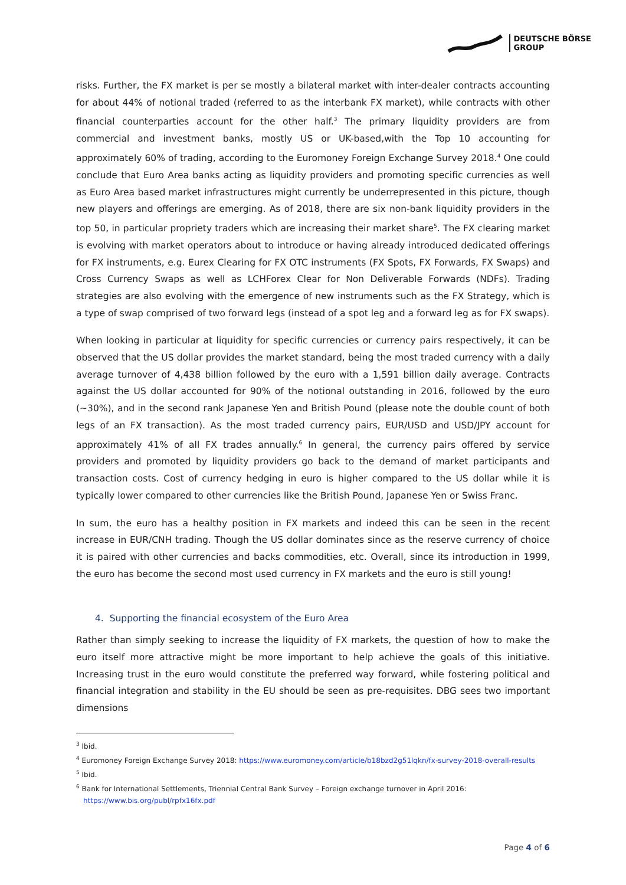DEUTSCHE BÖRSE
GROUP
risks. Further, the FX market is per se mostly a bilateral market with inter-dealer contracts accounting for about 44% of notional traded (referred to as the interbank FX market), while contracts with other financial counterparties account for the other half.<sup>3</sup> The primary liquidity providers are from commercial and investment banks, mostly US or UK-based,with the Top 10 accounting for approximately 60% of trading, according to the Euromoney Foreign Exchange Survey 2018.<sup>4</sup> One could conclude that Euro Area banks acting as liquidity providers and promoting specific currencies as well as Euro Area based market infrastructures might currently be underrepresented in this picture, though new players and offerings are emerging. As of 2018, there are six non-bank liquidity providers in the top 50, in particular propriety traders which are increasing their market share<sup>5</sup>. The FX clearing market is evolving with market operators about to introduce or having already introduced dedicated offerings for FX instruments, e.g. Eurex Clearing for FX OTC instruments (FX Spots, FX Forwards, FX Swaps) and Cross Currency Swaps as well as LCHForex Clear for Non Deliverable Forwards (NDFs). Trading strategies are also evolving with the emergence of new instruments such as the FX Strategy, which is a type of swap comprised of two forward legs (instead of a spot leg and a forward leg as for FX swaps).
When looking in particular at liquidity for specific currencies or currency pairs respectively, it can be observed that the US dollar provides the market standard, being the most traded currency with a daily average turnover of 4,438 billion followed by the euro with a 1,591 billion daily average. Contracts against the US dollar accounted for 90% of the notional outstanding in 2016, followed by the euro (~30%), and in the second rank Japanese Yen and British Pound (please note the double count of both legs of an FX transaction). As the most traded currency pairs, EUR/USD and USD/JPY account for approximately 41% of all FX trades annually.<sup>6</sup> In general, the currency pairs offered by service providers and promoted by liquidity providers go back to the demand of market participants and transaction costs. Cost of currency hedging in euro is higher compared to the US dollar while it is typically lower compared to other currencies like the British Pound, Japanese Yen or Swiss Franc.
In sum, the euro has a healthy position in FX markets and indeed this can be seen in the recent increase in EUR/CNH trading. Though the US dollar dominates since as the reserve currency of choice it is paired with other currencies and backs commodities, etc. Overall, since its introduction in 1999, the euro has become the second most used currency in FX markets and the euro is still young!
4. Supporting the financial ecosystem of the Euro Area
Rather than simply seeking to increase the liquidity of FX markets, the question of how to make the euro itself more attractive might be more important to help achieve the goals of this initiative. Increasing trust in the euro would constitute the preferred way forward, while fostering political and financial integration and stability in the EU should be seen as pre-requisites. DBG sees two important dimensions
<sup>3</sup> Ibid.
<sup>4</sup> Euromoney Foreign Exchange Survey 2018: https://www.euromoney.com/article/b18bzd2g51lqkn/fx-survey-2018-overall-results
<sup>5</sup> Ibid.
<sup>6</sup> Bank for International Settlements, Triennial Central Bank Survey – Foreign exchange turnover in April 2016: https://www.bis.org/publ/rpfx16fx.pdf
Page 4 of 6